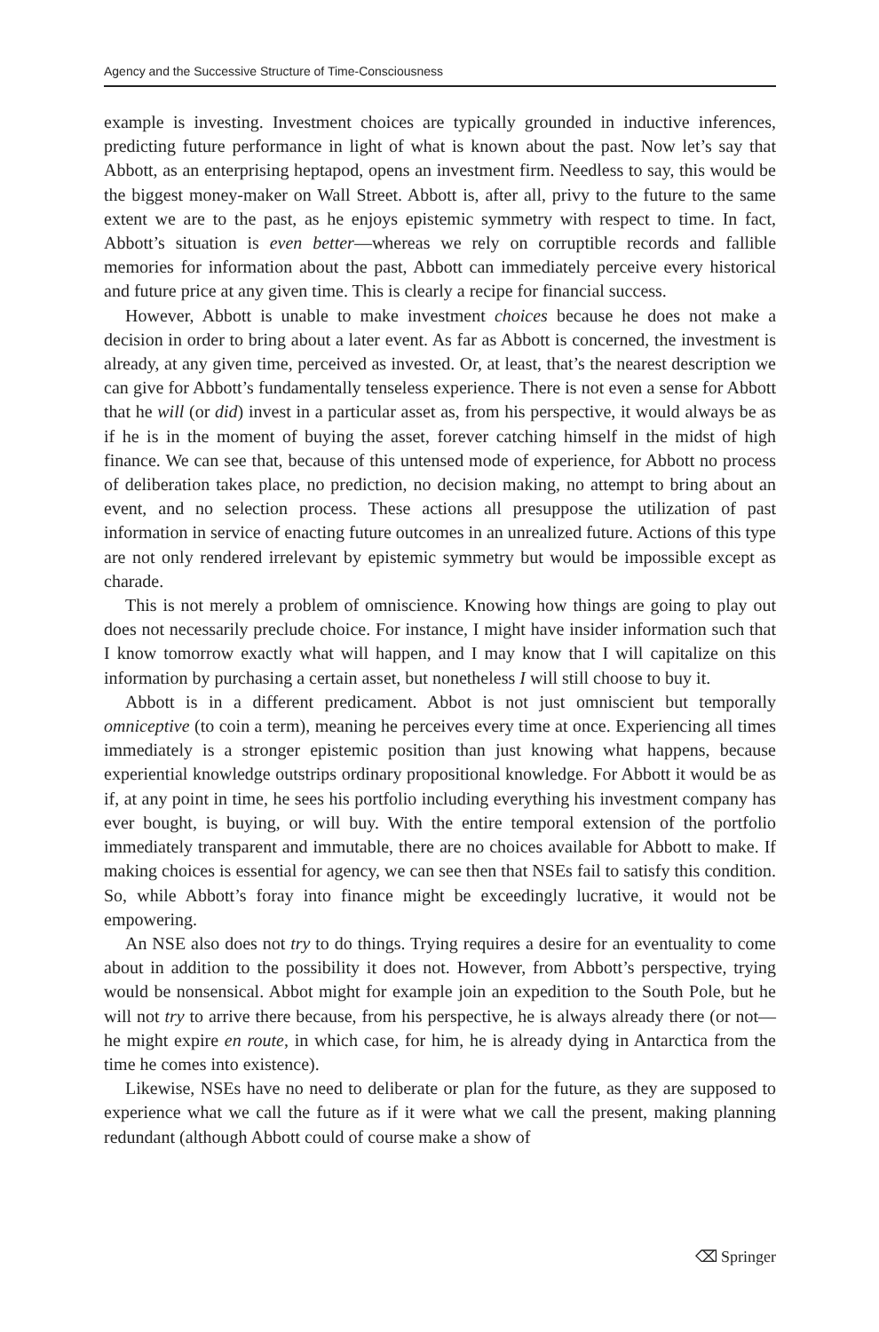Agency and the Successive Structure of Time-Consciousness
example is investing. Investment choices are typically grounded in inductive inferences, predicting future performance in light of what is known about the past. Now let’s say that Abbott, as an enterprising heptapod, opens an investment firm. Needless to say, this would be the biggest money-maker on Wall Street. Abbott is, after all, privy to the future to the same extent we are to the past, as he enjoys epistemic symmetry with respect to time. In fact, Abbott’s situation is even better—whereas we rely on corruptible records and fallible memories for information about the past, Abbott can immediately perceive every historical and future price at any given time. This is clearly a recipe for financial success.
However, Abbott is unable to make investment choices because he does not make a decision in order to bring about a later event. As far as Abbott is concerned, the investment is already, at any given time, perceived as invested. Or, at least, that’s the nearest description we can give for Abbott’s fundamentally tenseless experience. There is not even a sense for Abbott that he will (or did) invest in a particular asset as, from his perspective, it would always be as if he is in the moment of buying the asset, forever catching himself in the midst of high finance. We can see that, because of this untensed mode of experience, for Abbott no process of deliberation takes place, no prediction, no decision making, no attempt to bring about an event, and no selection process. These actions all presuppose the utilization of past information in service of enacting future outcomes in an unrealized future. Actions of this type are not only rendered irrelevant by epistemic symmetry but would be impossible except as charade.
This is not merely a problem of omniscience. Knowing how things are going to play out does not necessarily preclude choice. For instance, I might have insider information such that I know tomorrow exactly what will happen, and I may know that I will capitalize on this information by purchasing a certain asset, but nonetheless I will still choose to buy it.
Abbott is in a different predicament. Abbot is not just omniscient but temporally omniceptive (to coin a term), meaning he perceives every time at once. Experiencing all times immediately is a stronger epistemic position than just knowing what happens, because experiential knowledge outstrips ordinary propositional knowledge. For Abbott it would be as if, at any point in time, he sees his portfolio including everything his investment company has ever bought, is buying, or will buy. With the entire temporal extension of the portfolio immediately transparent and immutable, there are no choices available for Abbott to make. If making choices is essential for agency, we can see then that NSEs fail to satisfy this condition. So, while Abbott’s foray into finance might be exceedingly lucrative, it would not be empowering.
An NSE also does not try to do things. Trying requires a desire for an eventuality to come about in addition to the possibility it does not. However, from Abbott’s perspective, trying would be nonsensical. Abbot might for example join an expedition to the South Pole, but he will not try to arrive there because, from his perspective, he is always already there (or not—he might expire en route, in which case, for him, he is already dying in Antarctica from the time he comes into existence).
Likewise, NSEs have no need to deliberate or plan for the future, as they are supposed to experience what we call the future as if it were what we call the present, making planning redundant (although Abbott could of course make a show of
⌫ Springer